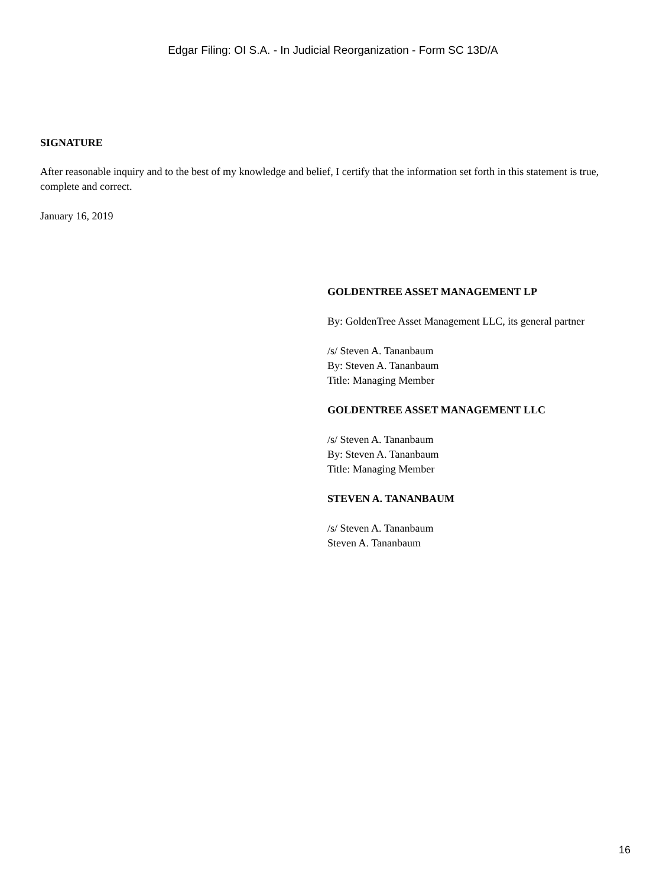Edgar Filing: OI S.A. - In Judicial Reorganization - Form SC 13D/A
SIGNATURE
After reasonable inquiry and to the best of my knowledge and belief, I certify that the information set forth in this statement is true, complete and correct.
January 16, 2019
GOLDENTREE ASSET MANAGEMENT LP
By: GoldenTree Asset Management LLC, its general partner
/s/ Steven A. Tananbaum
By: Steven A. Tananbaum
Title: Managing Member
GOLDENTREE ASSET MANAGEMENT LLC
/s/ Steven A. Tananbaum
By: Steven A. Tananbaum
Title: Managing Member
STEVEN A. TANANBAUM
/s/ Steven A. Tananbaum
Steven A. Tananbaum
16